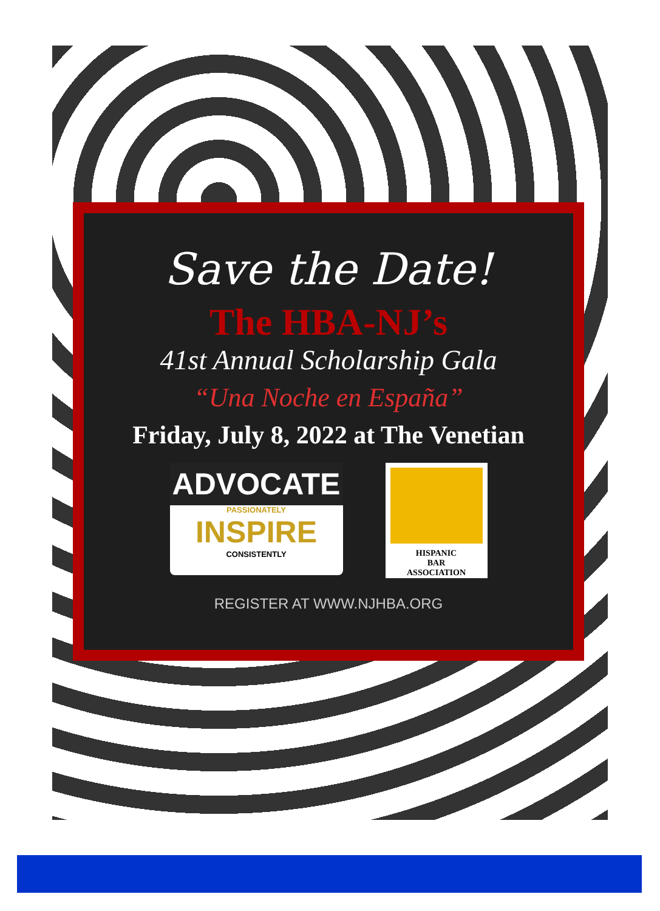Save the Date!
The HBA-NJ’s
41st Annual Scholarship Gala
“Una Noche en España”
Friday, July 8, 2022 at The Venetian
ADVOCATE
PASSIONATELY
INSPIRE
CONSISTENTLY
HISPANIC
BAR
ASSOCIATION
REGISTER AT WWW.NJHBA.ORG